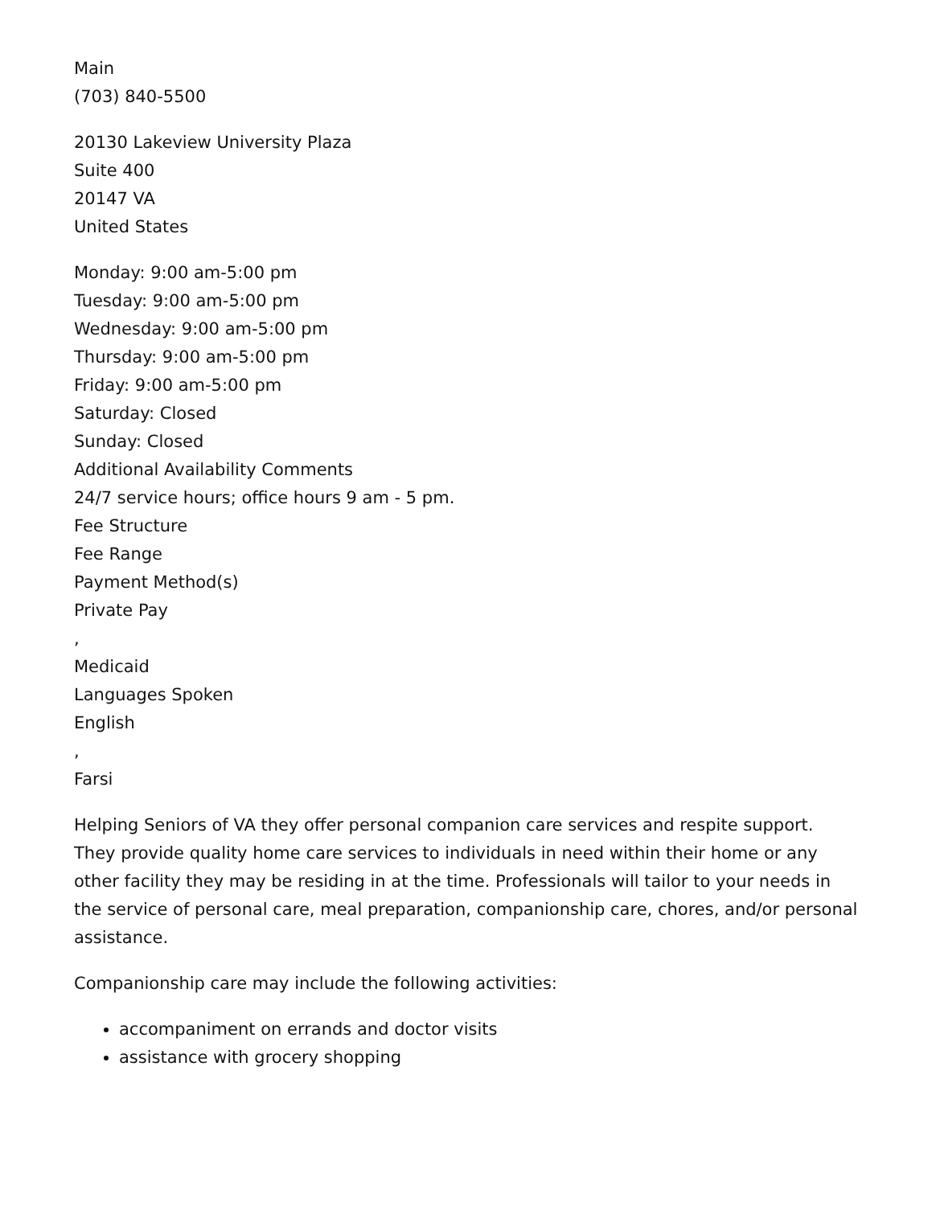Main
(703) 840-5500
20130 Lakeview University Plaza
Suite 400
20147 VA
United States
Monday: 9:00 am-5:00 pm
Tuesday: 9:00 am-5:00 pm
Wednesday: 9:00 am-5:00 pm
Thursday: 9:00 am-5:00 pm
Friday: 9:00 am-5:00 pm
Saturday: Closed
Sunday: Closed
Additional Availability Comments
24/7 service hours; office hours 9 am - 5 pm.
Fee Structure
Fee Range
Payment Method(s)
Private Pay
,
Medicaid
Languages Spoken
English
,
Farsi
Helping Seniors of VA they offer personal companion care services and respite support. They provide quality home care services to individuals in need within their home or any other facility they may be residing in at the time. Professionals will tailor to your needs in the service of personal care, meal preparation, companionship care, chores, and/or personal assistance.
Companionship care may include the following activities:
accompaniment on errands and doctor visits
assistance with grocery shopping